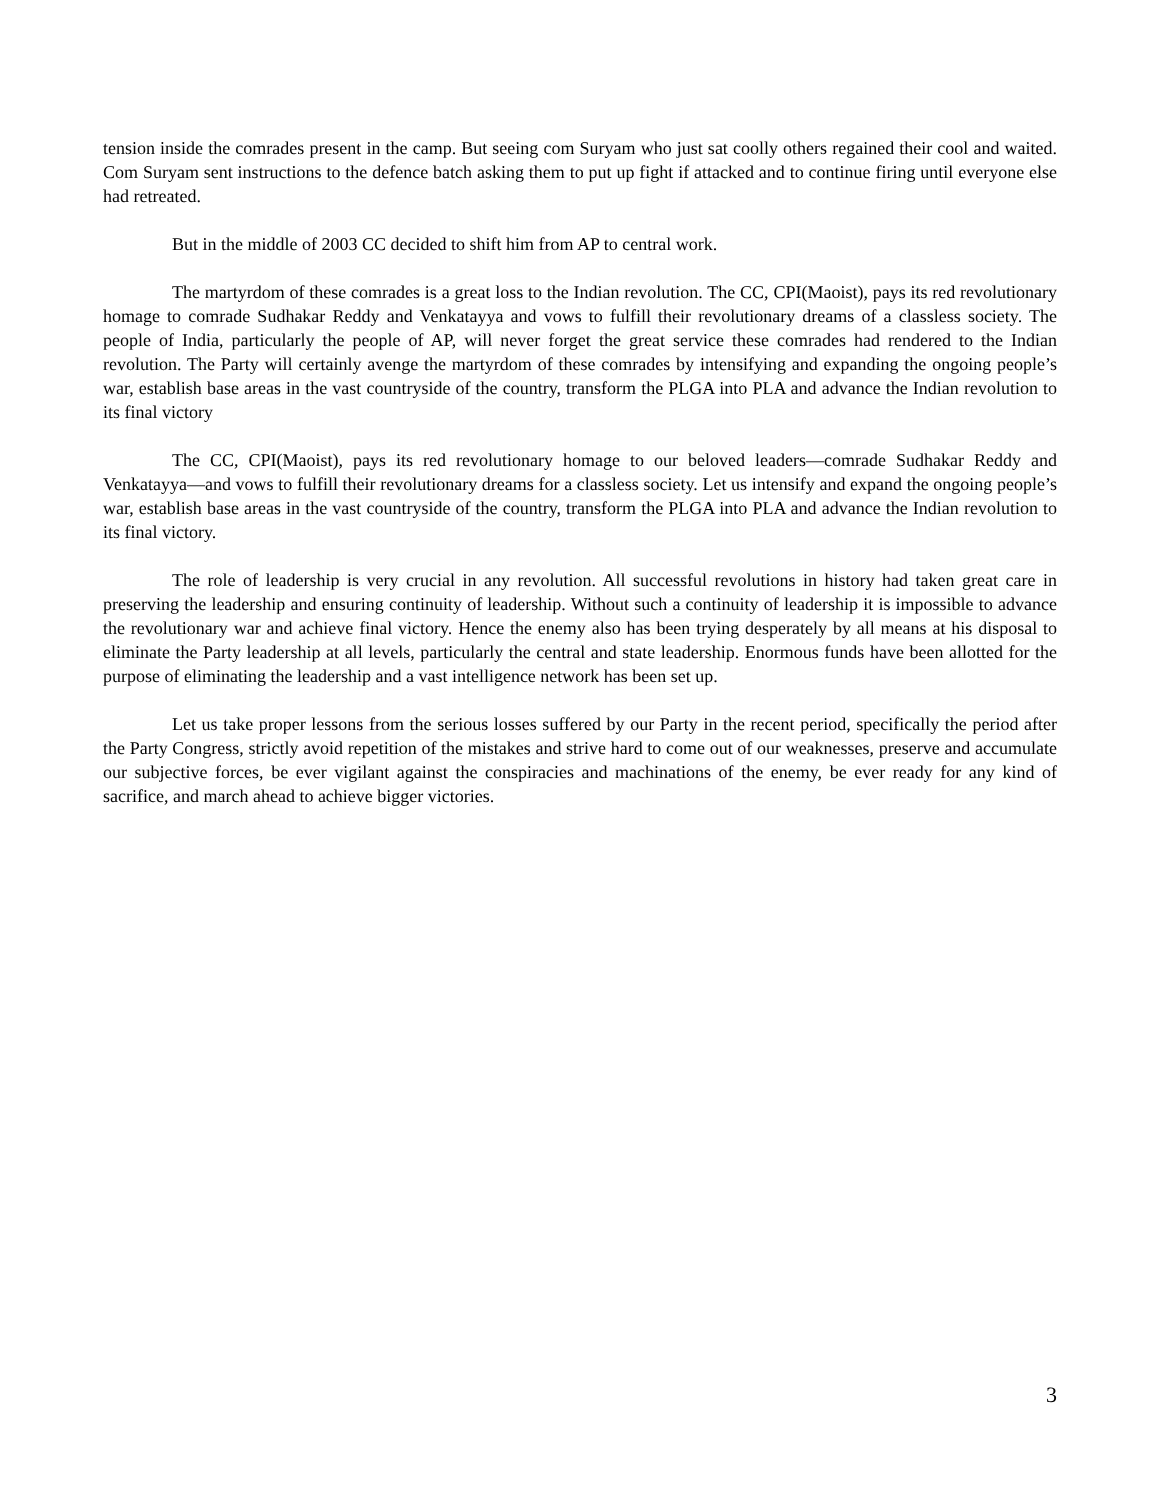tension inside the comrades present in the camp. But seeing com Suryam who just sat coolly others regained their cool and waited. Com Suryam sent instructions to the defence batch asking them to put up fight if attacked and to continue firing until everyone else had retreated.
But in the middle of 2003 CC decided to shift him from AP to central work.
The martyrdom of these comrades is a great loss to the Indian revolution. The CC, CPI(Maoist), pays its red revolutionary homage to comrade Sudhakar Reddy and Venkatayya and vows to fulfill their revolutionary dreams of a classless society. The people of India, particularly the people of AP, will never forget the great service these comrades had rendered to the Indian revolution. The Party will certainly avenge the martyrdom of these comrades by intensifying and expanding the ongoing people’s war, establish base areas in the vast countryside of the country, transform the PLGA into PLA and advance the Indian revolution to its final victory
The CC, CPI(Maoist), pays its red revolutionary homage to our beloved leaders—comrade Sudhakar Reddy and Venkatayya—and vows to fulfill their revolutionary dreams for a classless society. Let us intensify and expand the ongoing people’s war, establish base areas in the vast countryside of the country, transform the PLGA into PLA and advance the Indian revolution to its final victory.
The role of leadership is very crucial in any revolution. All successful revolutions in history had taken great care in preserving the leadership and ensuring continuity of leadership. Without such a continuity of leadership it is impossible to advance the revolutionary war and achieve final victory. Hence the enemy also has been trying desperately by all means at his disposal to eliminate the Party leadership at all levels, particularly the central and state leadership. Enormous funds have been allotted for the purpose of eliminating the leadership and a vast intelligence network has been set up.
Let us take proper lessons from the serious losses suffered by our Party in the recent period, specifically the period after the Party Congress, strictly avoid repetition of the mistakes and strive hard to come out of our weaknesses, preserve and accumulate our subjective forces, be ever vigilant against the conspiracies and machinations of the enemy, be ever ready for any kind of sacrifice, and march ahead to achieve bigger victories.
3